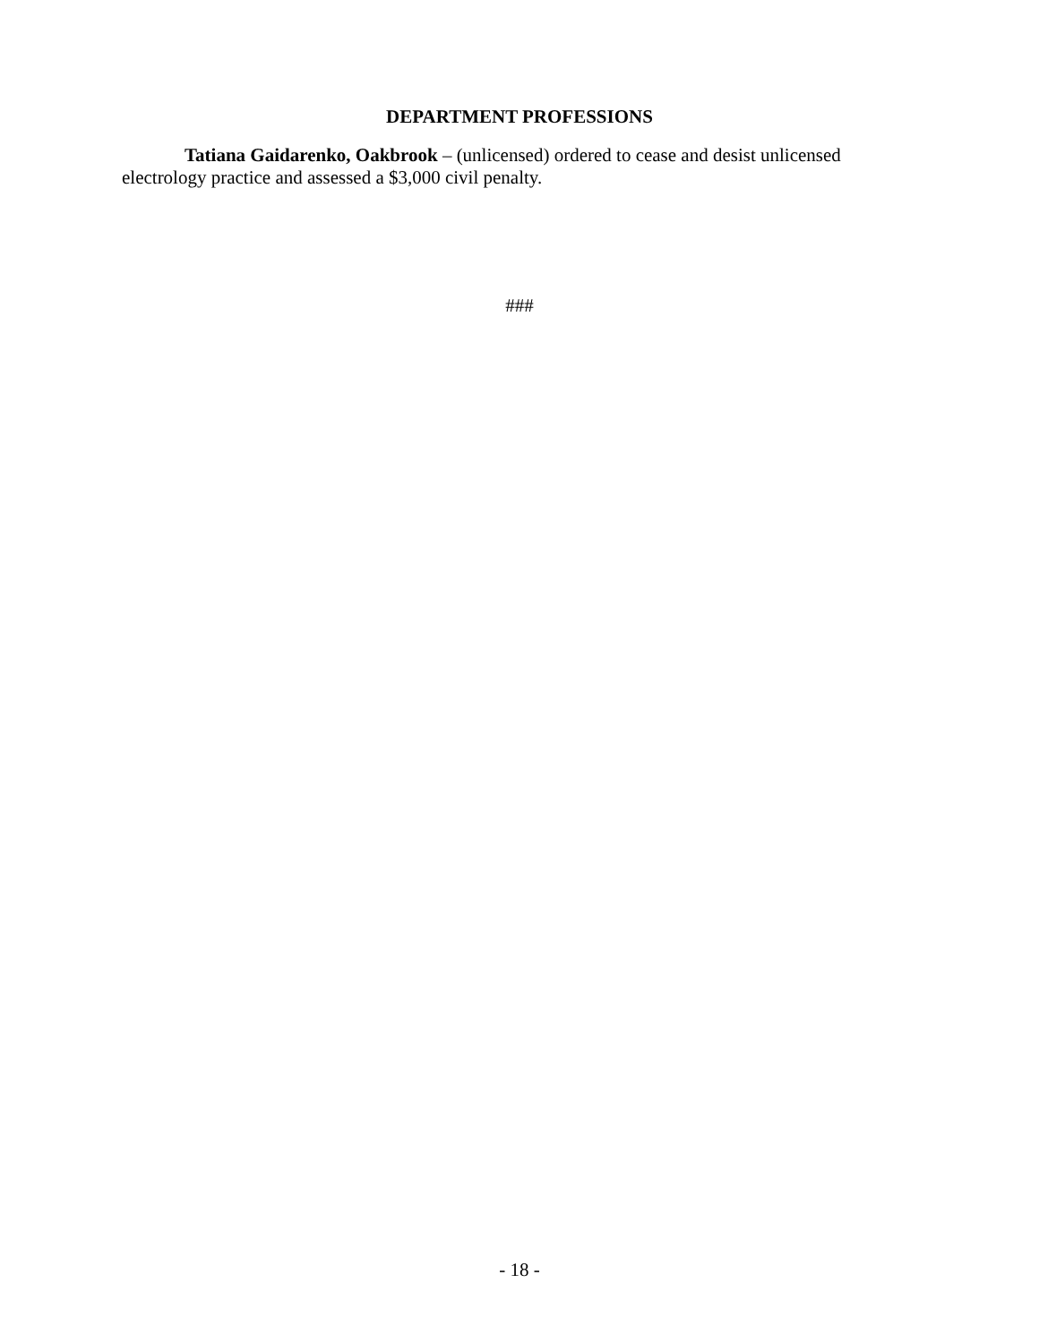DEPARTMENT PROFESSIONS
Tatiana Gaidarenko, Oakbrook – (unlicensed) ordered to cease and desist unlicensed electrology practice and assessed a $3,000 civil penalty.
###
- 18 -